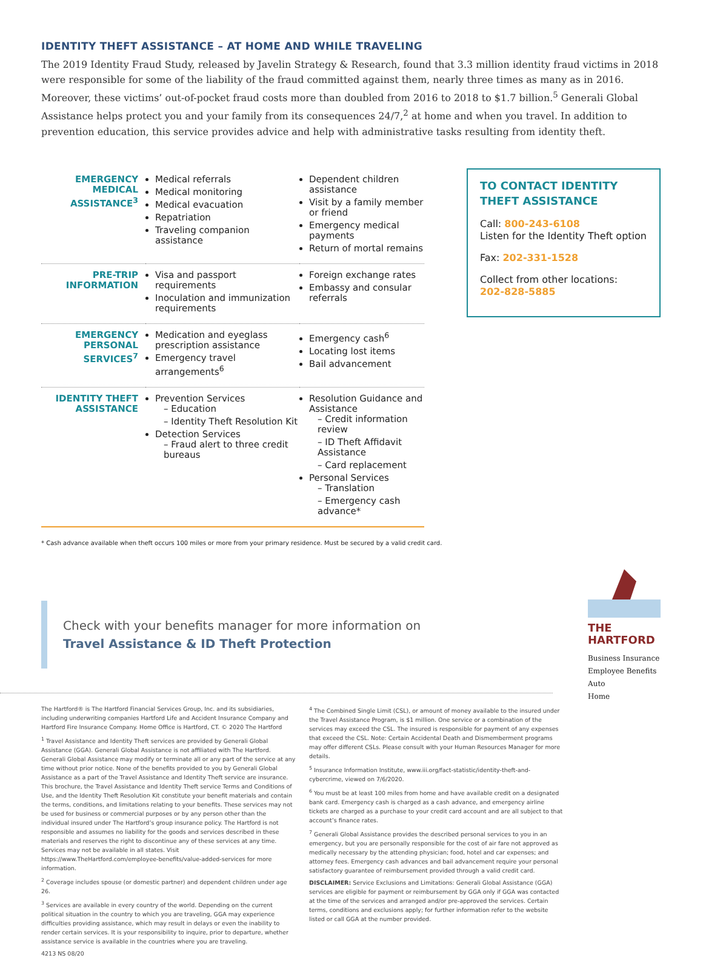IDENTITY THEFT ASSISTANCE – AT HOME AND WHILE TRAVELING
The 2019 Identity Fraud Study, released by Javelin Strategy & Research, found that 3.3 million identity fraud victims in 2018 were responsible for some of the liability of the fraud committed against them, nearly three times as many as in 2016. Moreover, these victims’ out-of-pocket fraud costs more than doubled from 2016 to 2018 to $1.7 billion.<sup>5</sup> Generali Global Assistance helps protect you and your family from its consequences 24/7,<sup>2</sup> at home and when you travel. In addition to prevention education, this service provides advice and help with administrative tasks resulting from identity theft.
| EMERGENCY MEDICAL ASSISTANCE<sup>3</sup> | Medical referrals Medical monitoring Medical evacuation Repatriation Traveling companion assistance | Dependent children assistance Visit by a family member or friend Emergency medical payments Return of mortal remains |
| PRE-TRIP INFORMATION | Visa and passport requirements Inoculation and immunization requirements | Foreign exchange rates Embassy and consular referrals |
| EMERGENCY PERSONAL SERVICES<sup>7</sup> | Medication and eyeglass prescription assistance Emergency travel arrangements<sup>6</sup> | Emergency cash<sup>6</sup> Locating lost items Bail advancement |
| IDENTITY THEFT ASSISTANCE | Prevention Services – Education – Identity Theft Resolution Kit Detection Services – Fraud alert to three credit bureaus | Resolution Guidance and Assistance – Credit information review – ID Theft Affidavit Assistance – Card replacement Personal Services – Translation – Emergency cash advance* |
TO CONTACT IDENTITY THEFT ASSISTANCE
Call: 800-243-6108
Listen for the Identity Theft option
Fax: 202-331-1528
Collect from other locations:
202-828-5885
* Cash advance available when theft occurs 100 miles or more from your primary residence. Must be secured by a valid credit card.
Check with your benefits manager for more information on Travel Assistance & ID Theft Protection
The Hartford® is The Hartford Financial Services Group, Inc. and its subsidiaries, including underwriting companies Hartford Life and Accident Insurance Company and Hartford Fire Insurance Company. Home Office is Hartford, CT. © 2020 The Hartford
<sup>1</sup> Travel Assistance and Identity Theft services are provided by Generali Global Assistance (GGA). Generali Global Assistance is not affiliated with The Hartford. Generali Global Assistance may modify or terminate all or any part of the service at any time without prior notice. None of the benefits provided to you by Generali Global Assistance as a part of the Travel Assistance and Identity Theft service are insurance. This brochure, the Travel Assistance and Identity Theft service Terms and Conditions of Use, and the Identity Theft Resolution Kit constitute your benefit materials and contain the terms, conditions, and limitations relating to your benefits. These services may not be used for business or commercial purposes or by any person other than the individual insured under The Hartford’s group insurance policy. The Hartford is not responsible and assumes no liability for the goods and services described in these materials and reserves the right to discontinue any of these services at any time. Services may not be available in all states. Visit https://www.TheHartford.com/employee-benefits/value-added-services for more information.
<sup>2</sup> Coverage includes spouse (or domestic partner) and dependent children under age 26.
<sup>3</sup> Services are available in every country of the world. Depending on the current political situation in the country to which you are traveling, GGA may experience difficulties providing assistance, which may result in delays or even the inability to render certain services. It is your responsibility to inquire, prior to departure, whether assistance service is available in the countries where you are traveling.
4213 NS 08/20
<sup>4</sup> The Combined Single Limit (CSL), or amount of money available to the insured under the Travel Assistance Program, is $1 million. One service or a combination of the services may exceed the CSL. The insured is responsible for payment of any expenses that exceed the CSL. Note: Certain Accidental Death and Dismemberment programs may offer different CSLs. Please consult with your Human Resources Manager for more details.
<sup>5</sup> Insurance Information Institute, www.iii.org/fact-statistic/identity-theft-and-cybercrime, viewed on 7/6/2020.
<sup>6</sup> You must be at least 100 miles from home and have available credit on a designated bank card. Emergency cash is charged as a cash advance, and emergency airline tickets are charged as a purchase to your credit card account and are all subject to that account’s finance rates.
<sup>7</sup> Generali Global Assistance provides the described personal services to you in an emergency, but you are personally responsible for the cost of air fare not approved as medically necessary by the attending physician; food, hotel and car expenses; and attorney fees. Emergency cash advances and bail advancement require your personal satisfactory guarantee of reimbursement provided through a valid credit card.
DISCLAIMER: Service Exclusions and Limitations: Generali Global Assistance (GGA) services are eligible for payment or reimbursement by GGA only if GGA was contacted at the time of the services and arranged and/or pre-approved the services. Certain terms, conditions and exclusions apply; for further information refer to the website listed or call GGA at the number provided.
THE
HARTFORD
Business Insurance
Employee Benefits
Auto
Home